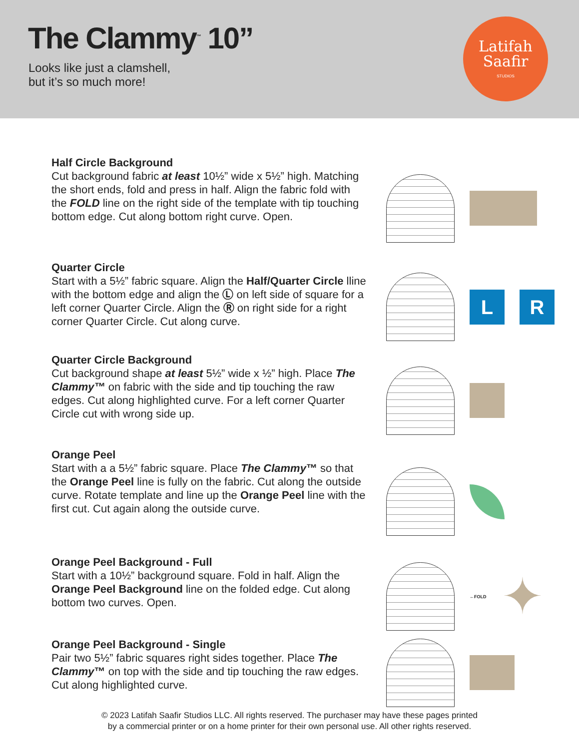The Clammy<sup>™</sup> 10”
Looks like just a clamshell,
but it’s so much more!
Latifah
Saafir
STUDIOS
Half Circle Background
Cut background fabric at least 10½” wide x 5½” high. Matching the short ends, fold and press in half. Align the fabric fold with the FOLD line on the right side of the template with tip touching bottom edge. Cut along bottom right curve. Open.
Quarter Circle
Start with a 5½” fabric square. Align the Half/Quarter Circle lline with the bottom edge and align the Ⓛ on left side of square for a left corner Quarter Circle. Align the Ⓡ on right side for a right corner Quarter Circle. Cut along curve.
L R
Quarter Circle Background
Cut background shape at least 5½” wide x ½” high. Place The Clammy™ on fabric with the side and tip touching the raw edges. Cut along highlighted curve. For a left corner Quarter Circle cut with wrong side up.
Orange Peel
Start with a a 5½” fabric square. Place The Clammy™ so that the Orange Peel line is fully on the fabric. Cut along the outside curve. Rotate template and line up the Orange Peel line with the first cut. Cut again along the outside curve.
Orange Peel Background - Full
Start with a 10½” background square. Fold in half. Align the Orange Peel Background line on the folded edge. Cut along bottom two curves. Open.
←FOLD
✦
Orange Peel Background - Single
Pair two 5½” fabric squares right sides together. Place The Clammy™ on top with the side and tip touching the raw edges. Cut along highlighted curve.
© 2023 Latifah Saafir Studios LLC. All rights reserved. The purchaser may have these pages printed
by a commercial printer or on a home printer for their own personal use. All other rights reserved.